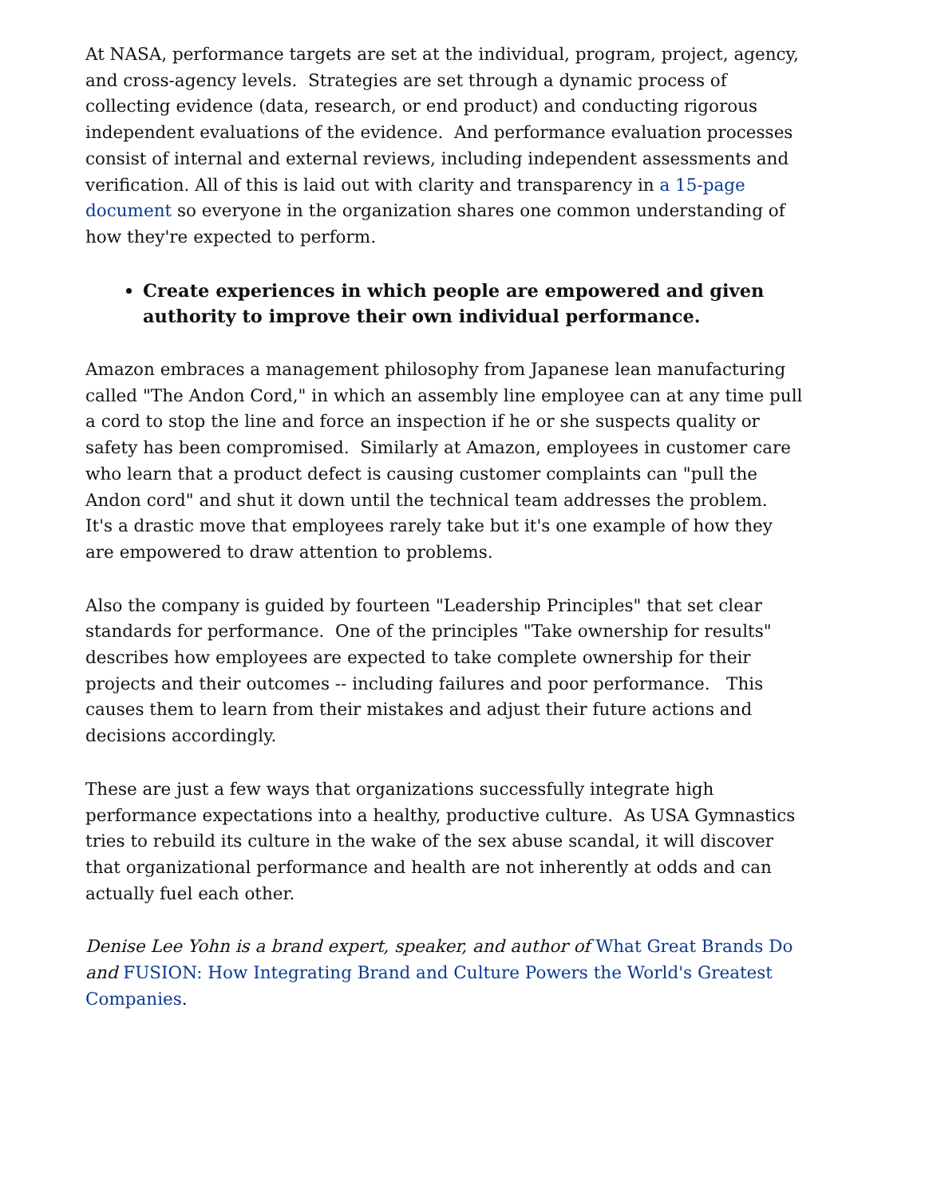At NASA, performance targets are set at the individual, program, project, agency, and cross-agency levels. Strategies are set through a dynamic process of collecting evidence (data, research, or end product) and conducting rigorous independent evaluations of the evidence. And performance evaluation processes consist of internal and external reviews, including independent assessments and verification. All of this is laid out with clarity and transparency in a 15-page document so everyone in the organization shares one common understanding of how they're expected to perform.
Create experiences in which people are empowered and given authority to improve their own individual performance.
Amazon embraces a management philosophy from Japanese lean manufacturing called "The Andon Cord," in which an assembly line employee can at any time pull a cord to stop the line and force an inspection if he or she suspects quality or safety has been compromised. Similarly at Amazon, employees in customer care who learn that a product defect is causing customer complaints can "pull the Andon cord" and shut it down until the technical team addresses the problem. It's a drastic move that employees rarely take but it's one example of how they are empowered to draw attention to problems.
Also the company is guided by fourteen "Leadership Principles" that set clear standards for performance. One of the principles "Take ownership for results" describes how employees are expected to take complete ownership for their projects and their outcomes -- including failures and poor performance. This causes them to learn from their mistakes and adjust their future actions and decisions accordingly.
These are just a few ways that organizations successfully integrate high performance expectations into a healthy, productive culture. As USA Gymnastics tries to rebuild its culture in the wake of the sex abuse scandal, it will discover that organizational performance and health are not inherently at odds and can actually fuel each other.
Denise Lee Yohn is a brand expert, speaker, and author of What Great Brands Do and FUSION: How Integrating Brand and Culture Powers the World's Greatest Companies.